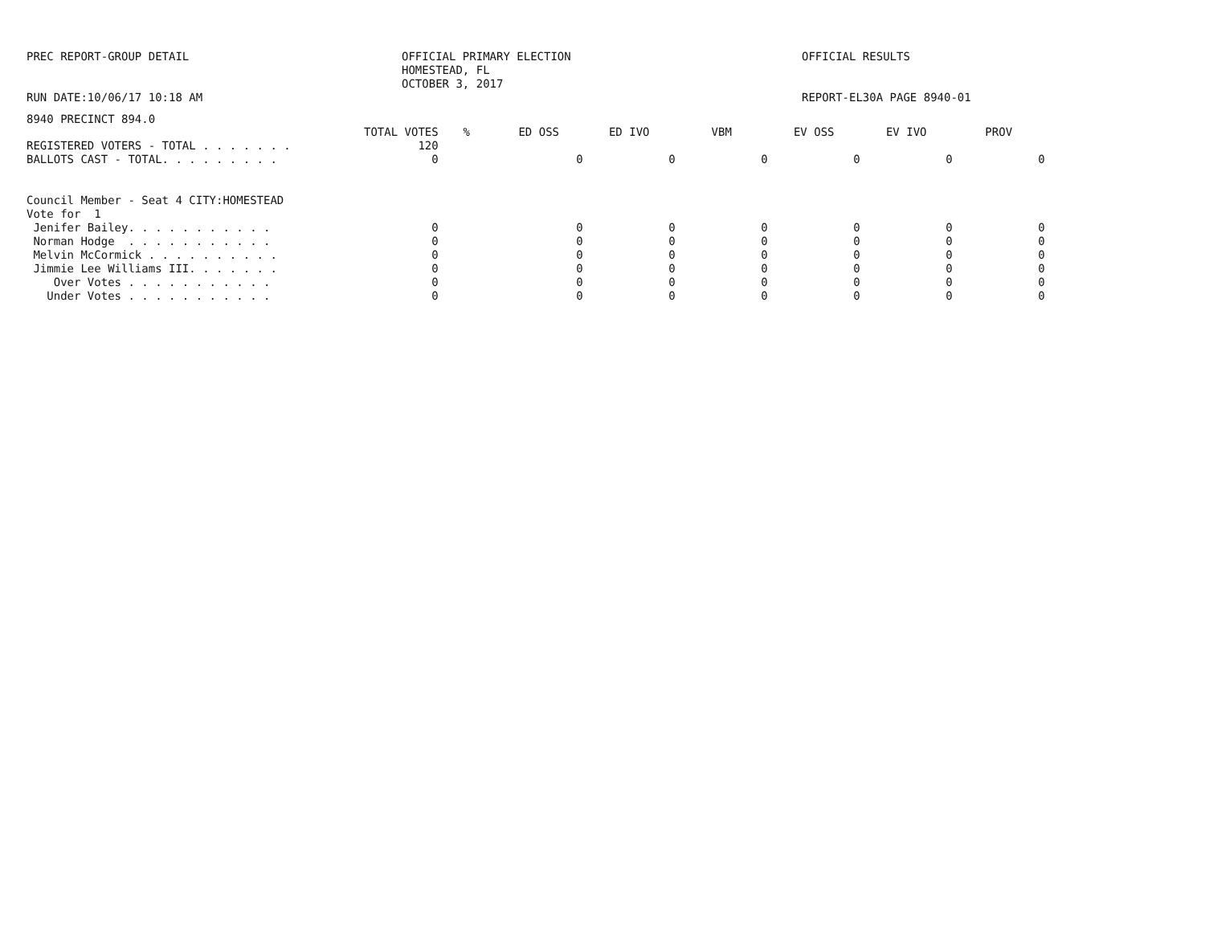PREC REPORT-GROUP DETAIL
RUN DATE:10/06/17 10:18 AM
OFFICIAL PRIMARY ELECTION
HOMESTEAD, FL
OCTOBER 3, 2017
OFFICIAL RESULTS
REPORT-EL30A PAGE 8940-01
8940 PRECINCT 894.0
| | TOTAL VOTES | % | ED OSS | ED IVO | VBM | EV OSS | EV IVO | PROV |
| --- | --- | --- | --- | --- | --- | --- | --- | --- |
| REGISTERED VOTERS - TOTAL . . . . . . . | 120 | | | | | | | |
| BALLOTS CAST - TOTAL. . . . . . . . . | 0 | | 0 | 0 | 0 | 0 | 0 | 0 |
| Council Member - Seat 4 CITY:HOMESTEAD | | | | | | | | |
| Vote for 1 | | | | | | | | |
| Jenifer Bailey. . . . . . . . . . . | 0 | | 0 | 0 | 0 | 0 | 0 | 0 |
| Norman Hodge . . . . . . . . . . . | 0 | | 0 | 0 | 0 | 0 | 0 | 0 |
| Melvin McCormick . . . . . . . . . . | 0 | | 0 | 0 | 0 | 0 | 0 | 0 |
| Jimmie Lee Williams III. . . . . . . | 0 | | 0 | 0 | 0 | 0 | 0 | 0 |
| Over Votes . . . . . . . . . . . | 0 | | 0 | 0 | 0 | 0 | 0 | 0 |
| Under Votes . . . . . . . . . . . | 0 | | 0 | 0 | 0 | 0 | 0 | 0 |